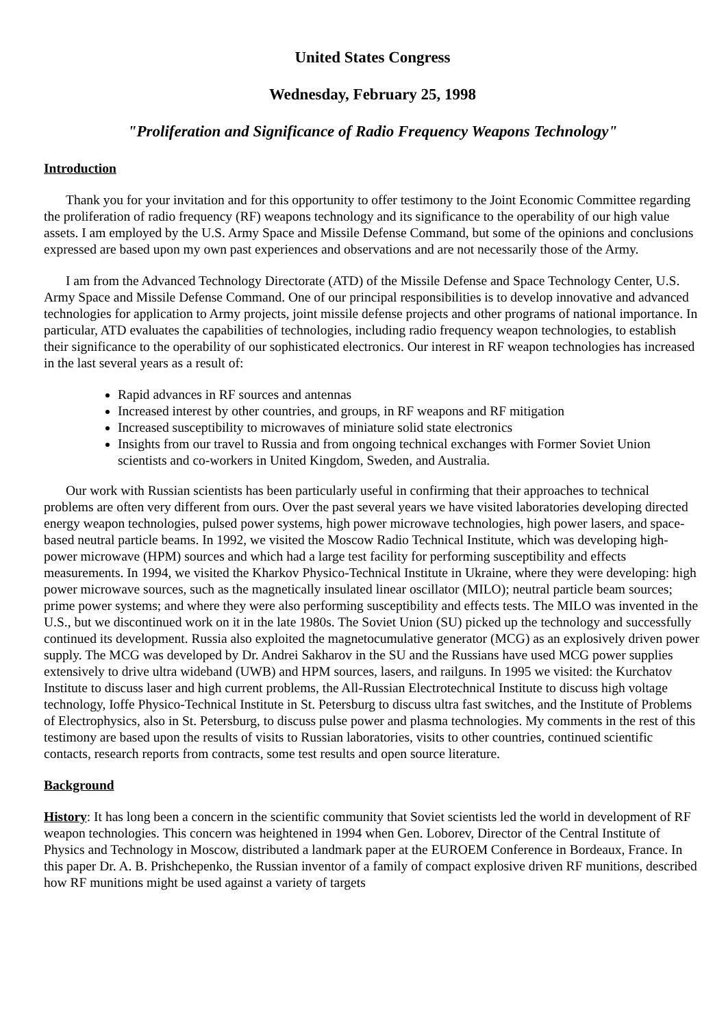United States Congress
Wednesday, February 25, 1998
"Proliferation and Significance of Radio Frequency Weapons Technology"
Introduction
Thank you for your invitation and for this opportunity to offer testimony to the Joint Economic Committee regarding the proliferation of radio frequency (RF) weapons technology and its significance to the operability of our high value assets. I am employed by the U.S. Army Space and Missile Defense Command, but some of the opinions and conclusions expressed are based upon my own past experiences and observations and are not necessarily those of the Army.
I am from the Advanced Technology Directorate (ATD) of the Missile Defense and Space Technology Center, U.S. Army Space and Missile Defense Command. One of our principal responsibilities is to develop innovative and advanced technologies for application to Army projects, joint missile defense projects and other programs of national importance. In particular, ATD evaluates the capabilities of technologies, including radio frequency weapon technologies, to establish their significance to the operability of our sophisticated electronics. Our interest in RF weapon technologies has increased in the last several years as a result of:
Rapid advances in RF sources and antennas
Increased interest by other countries, and groups, in RF weapons and RF mitigation
Increased susceptibility to microwaves of miniature solid state electronics
Insights from our travel to Russia and from ongoing technical exchanges with Former Soviet Union scientists and co-workers in United Kingdom, Sweden, and Australia.
Our work with Russian scientists has been particularly useful in confirming that their approaches to technical problems are often very different from ours. Over the past several years we have visited laboratories developing directed energy weapon technologies, pulsed power systems, high power microwave technologies, high power lasers, and space-based neutral particle beams. In 1992, we visited the Moscow Radio Technical Institute, which was developing high-power microwave (HPM) sources and which had a large test facility for performing susceptibility and effects measurements. In 1994, we visited the Kharkov Physico-Technical Institute in Ukraine, where they were developing: high power microwave sources, such as the magnetically insulated linear oscillator (MILO); neutral particle beam sources; prime power systems; and where they were also performing susceptibility and effects tests. The MILO was invented in the U.S., but we discontinued work on it in the late 1980s. The Soviet Union (SU) picked up the technology and successfully continued its development. Russia also exploited the magnetocumulative generator (MCG) as an explosively driven power supply. The MCG was developed by Dr. Andrei Sakharov in the SU and the Russians have used MCG power supplies extensively to drive ultra wideband (UWB) and HPM sources, lasers, and railguns. In 1995 we visited: the Kurchatov Institute to discuss laser and high current problems, the All-Russian Electrotechnical Institute to discuss high voltage technology, Ioffe Physico-Technical Institute in St. Petersburg to discuss ultra fast switches, and the Institute of Problems of Electrophysics, also in St. Petersburg, to discuss pulse power and plasma technologies. My comments in the rest of this testimony are based upon the results of visits to Russian laboratories, visits to other countries, continued scientific contacts, research reports from contracts, some test results and open source literature.
Background
History: It has long been a concern in the scientific community that Soviet scientists led the world in development of RF weapon technologies. This concern was heightened in 1994 when Gen. Loborev, Director of the Central Institute of Physics and Technology in Moscow, distributed a landmark paper at the EUROEM Conference in Bordeaux, France. In this paper Dr. A. B. Prishchepenko, the Russian inventor of a family of compact explosive driven RF munitions, described how RF munitions might be used against a variety of targets